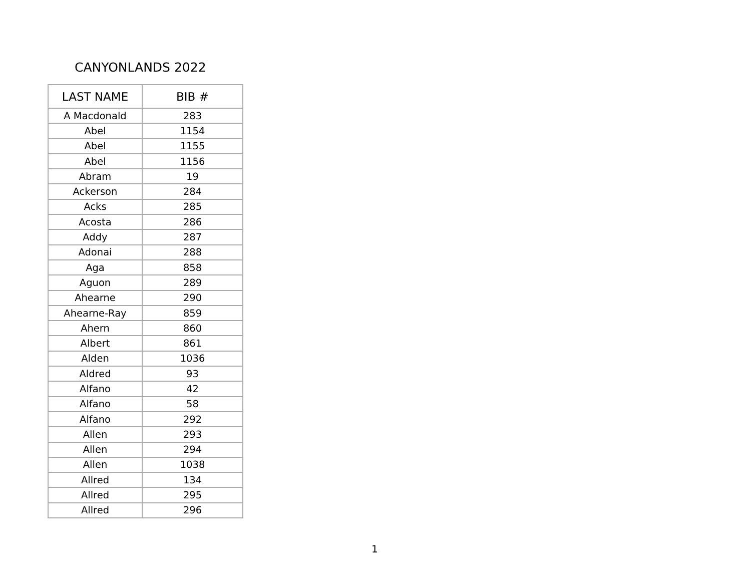CANYONLANDS 2022
| LAST NAME | BIB # |
| --- | --- |
| A Macdonald | 283 |
| Abel | 1154 |
| Abel | 1155 |
| Abel | 1156 |
| Abram | 19 |
| Ackerson | 284 |
| Acks | 285 |
| Acosta | 286 |
| Addy | 287 |
| Adonai | 288 |
| Aga | 858 |
| Aguon | 289 |
| Ahearne | 290 |
| Ahearne-Ray | 859 |
| Ahern | 860 |
| Albert | 861 |
| Alden | 1036 |
| Aldred | 93 |
| Alfano | 42 |
| Alfano | 58 |
| Alfano | 292 |
| Allen | 293 |
| Allen | 294 |
| Allen | 1038 |
| Allred | 134 |
| Allred | 295 |
| Allred | 296 |
1